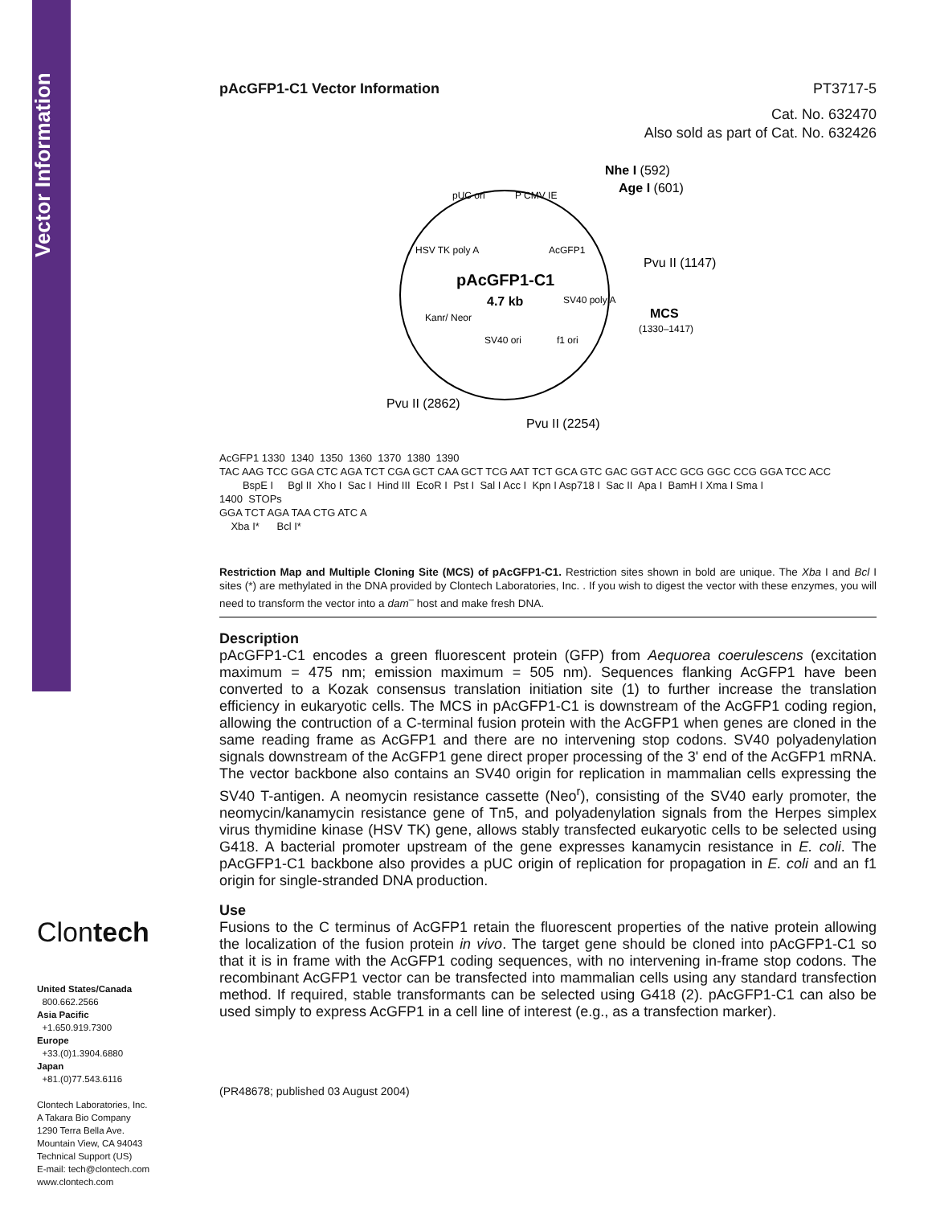Vector Information
Clontech
United States/Canada
800.662.2566
Asia Pacific
+1.650.919.7300
Europe
+33.(0)1.3904.6880
Japan
+81.(0)77.543.6116
Clontech Laboratories, Inc.
A Takara Bio Company
1290 Terra Bella Ave.
Mountain View, CA 94043
Technical Support (US)
E-mail: tech@clontech.com
www.clontech.com
pAcGFP1-C1 Vector Information PT3717-5
Cat. No. 632470
Also sold as part of Cat. No. 632426
pAcGFP1-C1
4.7 kb
pUC ori
P CMV IE
AcGFP1
HSV TK poly A
SV40 poly A
Kanr/ Neor
SV40 ori
f1 ori
Nhe I (592)
Age I (601)
Pvu II (1147)
MCS
(1330–1417)
Pvu II (2862)
Pvu II (2254)
AcGFP1 1330 1340 1350 1360 1370 1380 1390 TAC AAG TCC GGA CTC AGA TCT CGA GCT CAA GCT TCG AAT TCT GCA GTC GAC GGT ACC GCG GGC CCG GGA TCC ACC BspE I Bgl II Xho I Sac I Hind III EcoR I Pst I Sal I Acc I Kpn I Asp718 I Sac II Apa I BamH I Xma I Sma I 1400 STOPs GGA TCT AGA TAA CTG ATC A Xba I* Bcl I*
Restriction Map and Multiple Cloning Site (MCS) of pAcGFP1-C1. Restriction sites shown in bold are unique. The Xba I and Bcl I sites (*) are methylated in the DNA provided by Clontech Laboratories, Inc. . If you wish to digest the vector with these enzymes, you will need to transform the vector into a dam<sup>–</sup> host and make fresh DNA.
Description
pAcGFP1-C1 encodes a green fluorescent protein (GFP) from Aequorea coerulescens (excitation maximum = 475 nm; emission maximum = 505 nm). Sequences flanking AcGFP1 have been converted to a Kozak consensus translation initiation site (1) to further increase the translation efficiency in eukaryotic cells. The MCS in pAcGFP1-C1 is downstream of the AcGFP1 coding region, allowing the contruction of a C-terminal fusion protein with the AcGFP1 when genes are cloned in the same reading frame as AcGFP1 and there are no intervening stop codons. SV40 polyadenylation signals downstream of the AcGFP1 gene direct proper processing of the 3' end of the AcGFP1 mRNA. The vector backbone also contains an SV40 origin for replication in mammalian cells expressing the SV40 T-antigen. A neomycin resistance cassette (Neo<sup>r</sup>), consisting of the SV40 early promoter, the neomycin/kanamycin resistance gene of Tn5, and polyadenylation signals from the Herpes simplex virus thymidine kinase (HSV TK) gene, allows stably transfected eukaryotic cells to be selected using G418. A bacterial promoter upstream of the gene expresses kanamycin resistance in E. coli. The pAcGFP1-C1 backbone also provides a pUC origin of replication for propagation in E. coli and an f1 origin for single-stranded DNA production.
Use
Fusions to the C terminus of AcGFP1 retain the fluorescent properties of the native protein allowing the localization of the fusion protein in vivo. The target gene should be cloned into pAcGFP1-C1 so that it is in frame with the AcGFP1 coding sequences, with no intervening in-frame stop codons. The recombinant AcGFP1 vector can be transfected into mammalian cells using any standard transfection method. If required, stable transformants can be selected using G418 (2). pAcGFP1-C1 can also be used simply to express AcGFP1 in a cell line of interest (e.g., as a transfection marker).
(PR48678; published 03 August 2004)